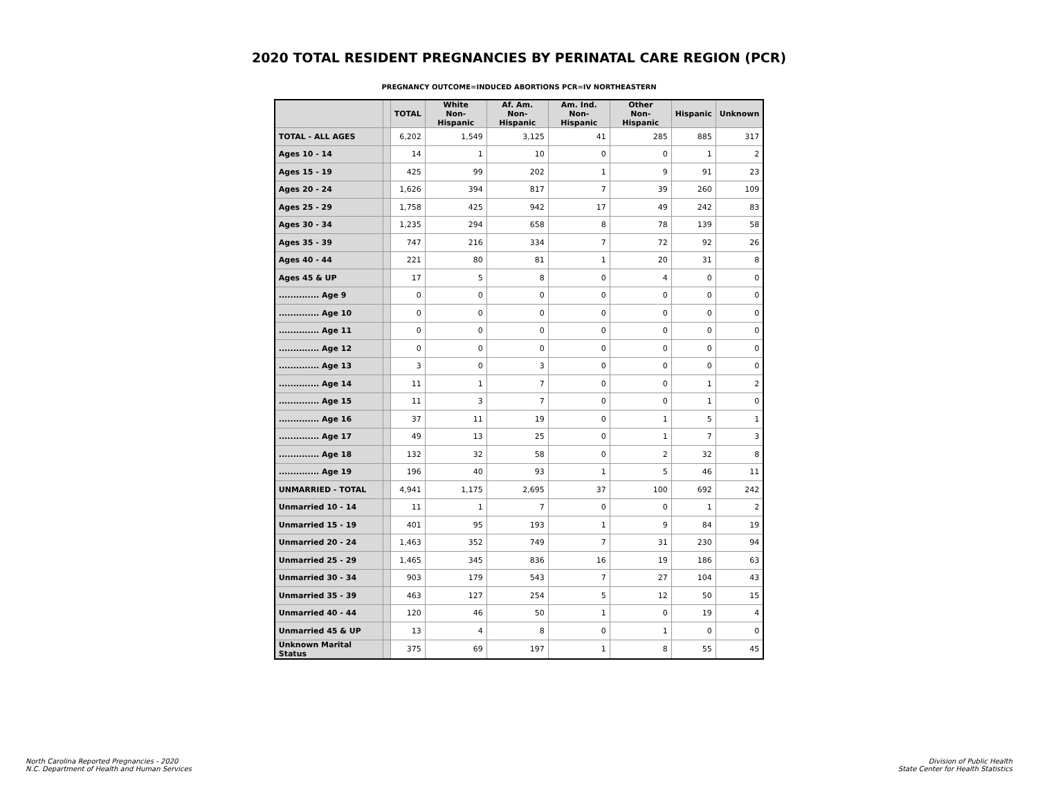2020 TOTAL RESIDENT PREGNANCIES BY PERINATAL CARE REGION (PCR)
PREGNANCY OUTCOME=INDUCED ABORTIONS PCR=IV NORTHEASTERN
| | | TOTAL | White Non-Hispanic | Af. Am. Non-Hispanic | Am. Ind. Non-Hispanic | Other Non-Hispanic | Hispanic | Unknown |
| --- | --- | --- | --- | --- | --- | --- | --- | --- |
| TOTAL - ALL AGES | | 6,202 | 1,549 | 3,125 | 41 | 285 | 885 | 317 |
| Ages 10 - 14 | | 14 | 1 | 10 | 0 | 0 | 1 | 2 |
| Ages 15 - 19 | | 425 | 99 | 202 | 1 | 9 | 91 | 23 |
| Ages 20 - 24 | | 1,626 | 394 | 817 | 7 | 39 | 260 | 109 |
| Ages 25 - 29 | | 1,758 | 425 | 942 | 17 | 49 | 242 | 83 |
| Ages 30 - 34 | | 1,235 | 294 | 658 | 8 | 78 | 139 | 58 |
| Ages 35 - 39 | | 747 | 216 | 334 | 7 | 72 | 92 | 26 |
| Ages 40 - 44 | | 221 | 80 | 81 | 1 | 20 | 31 | 8 |
| Ages 45 & UP | | 17 | 5 | 8 | 0 | 4 | 0 | 0 |
| .............. Age 9 | | 0 | 0 | 0 | 0 | 0 | 0 | 0 |
| .............. Age 10 | | 0 | 0 | 0 | 0 | 0 | 0 | 0 |
| .............. Age 11 | | 0 | 0 | 0 | 0 | 0 | 0 | 0 |
| .............. Age 12 | | 0 | 0 | 0 | 0 | 0 | 0 | 0 |
| .............. Age 13 | | 3 | 0 | 3 | 0 | 0 | 0 | 0 |
| .............. Age 14 | | 11 | 1 | 7 | 0 | 0 | 1 | 2 |
| .............. Age 15 | | 11 | 3 | 7 | 0 | 0 | 1 | 0 |
| .............. Age 16 | | 37 | 11 | 19 | 0 | 1 | 5 | 1 |
| .............. Age 17 | | 49 | 13 | 25 | 0 | 1 | 7 | 3 |
| .............. Age 18 | | 132 | 32 | 58 | 0 | 2 | 32 | 8 |
| .............. Age 19 | | 196 | 40 | 93 | 1 | 5 | 46 | 11 |
| UNMARRIED - TOTAL | | 4,941 | 1,175 | 2,695 | 37 | 100 | 692 | 242 |
| Unmarried 10 - 14 | | 11 | 1 | 7 | 0 | 0 | 1 | 2 |
| Unmarried 15 - 19 | | 401 | 95 | 193 | 1 | 9 | 84 | 19 |
| Unmarried 20 - 24 | | 1,463 | 352 | 749 | 7 | 31 | 230 | 94 |
| Unmarried 25 - 29 | | 1,465 | 345 | 836 | 16 | 19 | 186 | 63 |
| Unmarried 30 - 34 | | 903 | 179 | 543 | 7 | 27 | 104 | 43 |
| Unmarried 35 - 39 | | 463 | 127 | 254 | 5 | 12 | 50 | 15 |
| Unmarried 40 - 44 | | 120 | 46 | 50 | 1 | 0 | 19 | 4 |
| Unmarried 45 & UP | | 13 | 4 | 8 | 0 | 1 | 0 | 0 |
| Unknown Marital Status | | 375 | 69 | 197 | 1 | 8 | 55 | 45 |
North Carolina Reported Pregnancies - 2020
N.C. Department of Health and Human Services
Division of Public Health
State Center for Health Statistics